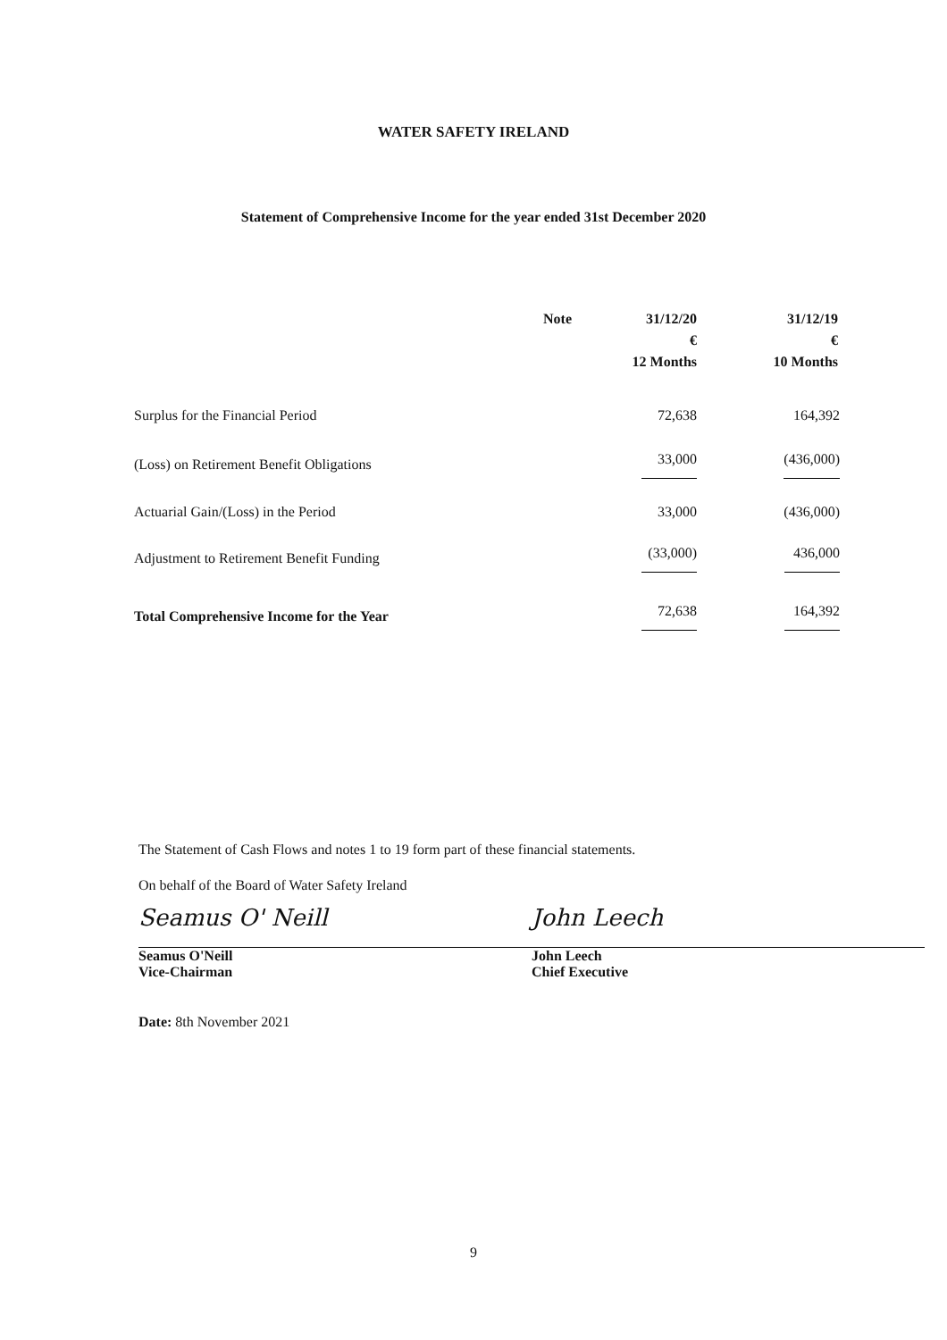WATER SAFETY IRELAND
Statement of Comprehensive Income for the year ended 31st December 2020
| | Note | 31/12/20 € 12 Months | 31/12/19 € 10 Months |
| --- | --- | --- | --- |
| Surplus for the Financial Period | | 72,638 | 164,392 |
| (Loss) on Retirement Benefit Obligations | | 33,000 | (436,000) |
| Actuarial Gain/(Loss) in the Period | | 33,000 | (436,000) |
| Adjustment to Retirement Benefit Funding | | (33,000) | 436,000 |
| Total Comprehensive Income for the Year | | 72,638 | 164,392 |
The Statement of Cash Flows and notes 1 to 19 form part of these financial statements.
On behalf of the Board of Water Safety Ireland
Seamus O' Neill
Seamus O'Neill
Vice-Chairman
John Leech
John Leech
Chief Executive
Date: 8th November 2021
9